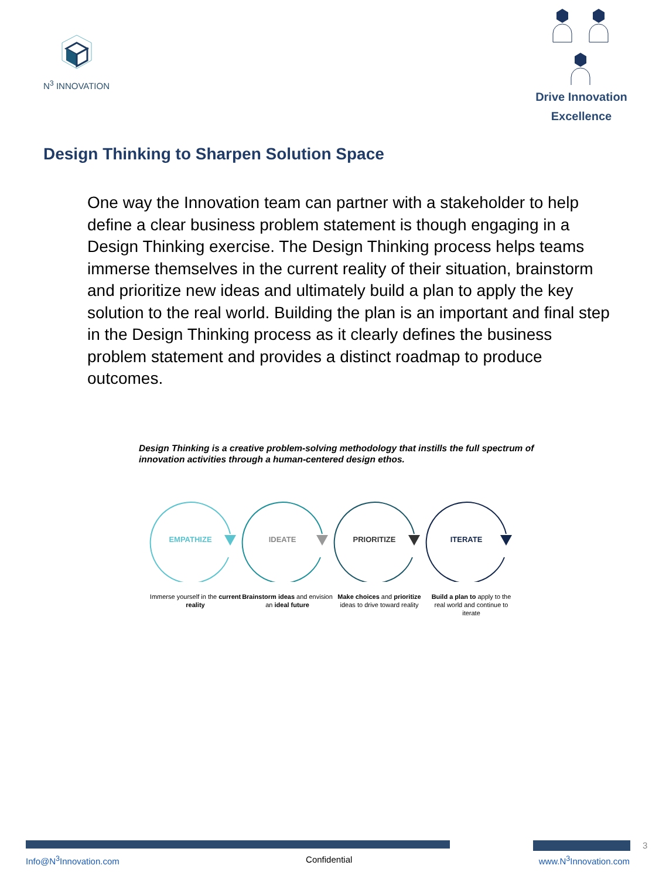N<sup>3</sup> INNOVATION
Drive Innovation
Excellence
Design Thinking to Sharpen Solution Space
One way the Innovation team can partner with a stakeholder to help define a clear business problem statement is though engaging in a Design Thinking exercise. The Design Thinking process helps teams immerse themselves in the current reality of their situation, brainstorm and prioritize new ideas and ultimately build a plan to apply the key solution to the real world. Building the plan is an important and final step in the Design Thinking process as it clearly defines the business problem statement and provides a distinct roadmap to produce outcomes.
Design Thinking is a creative problem-solving methodology that instills the full spectrum of innovation activities through a human-centered design ethos.
EMPATHIZE
Immerse yourself in the current reality
IDEATE
Brainstorm ideas and envision an ideal future
PRIORITIZE
Make choices and prioritize ideas to drive toward reality
ITERATE
Build a plan to apply to the real world and continue to iterate
3
Info@N<sup>3</sup>Innovation.com Confidential www.N<sup>3</sup>Innovation.com